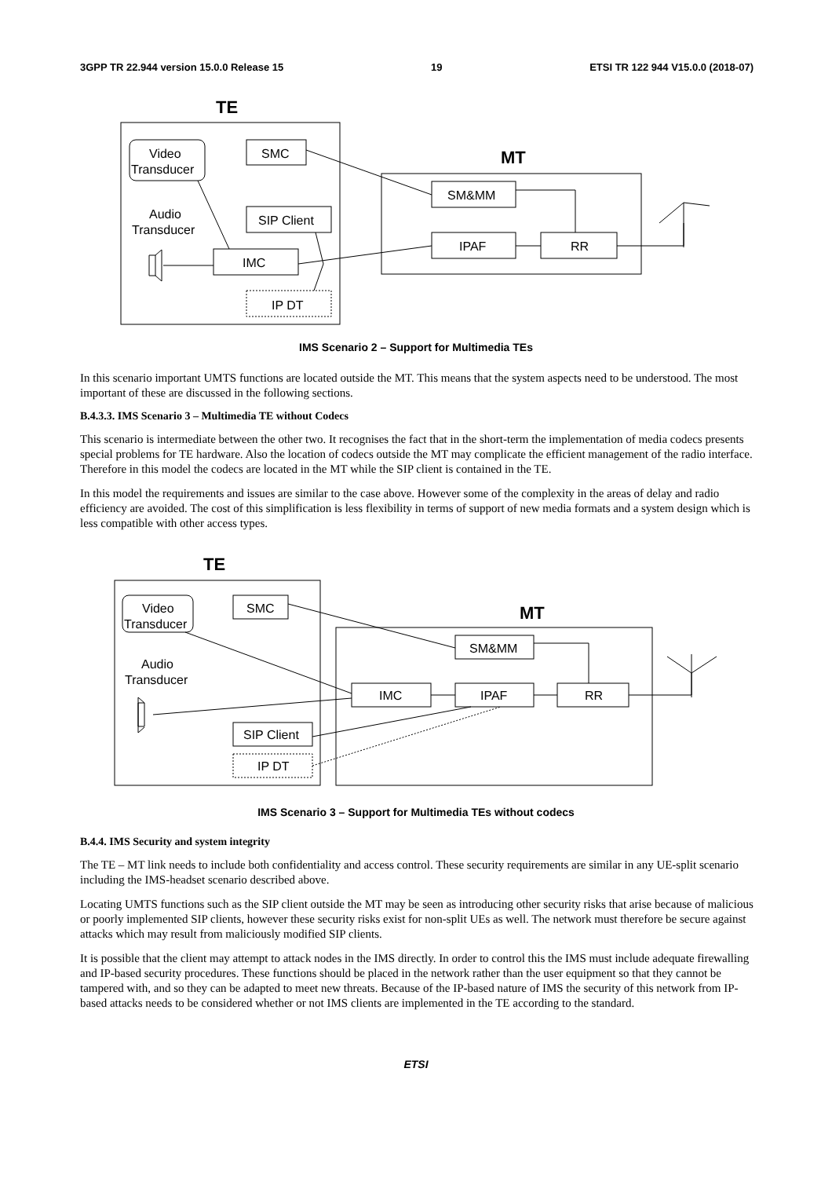3GPP TR 22.944 version 15.0.0 Release 15 19 ETSI TR 122 944 V15.0.0 (2018-07)
TE
MT
Video
Transducer
SMC
SIP Client
Audio
Transducer
IMC
IP DT
SM&MM
IPAF
RR
IMS Scenario 2 – Support for Multimedia TEs
In this scenario important UMTS functions are located outside the MT. This means that the system aspects need to be understood. The most important of these are discussed in the following sections.
B.4.3.3. IMS Scenario 3 – Multimedia TE without Codecs
This scenario is intermediate between the other two. It recognises the fact that in the short-term the implementation of media codecs presents special problems for TE hardware. Also the location of codecs outside the MT may complicate the efficient management of the radio interface. Therefore in this model the codecs are located in the MT while the SIP client is contained in the TE.
In this model the requirements and issues are similar to the case above. However some of the complexity in the areas of delay and radio efficiency are avoided. The cost of this simplification is less flexibility in terms of support of new media formats and a system design which is less compatible with other access types.
TE
MT
Video
Transducer
SMC
Audio
Transducer
SM&MM
IMC
IPAF
RR
SIP Client
IP DT
IMS Scenario 3 – Support for Multimedia TEs without codecs
B.4.4. IMS Security and system integrity
The TE – MT link needs to include both confidentiality and access control. These security requirements are similar in any UE-split scenario including the IMS-headset scenario described above.
Locating UMTS functions such as the SIP client outside the MT may be seen as introducing other security risks that arise because of malicious or poorly implemented SIP clients, however these security risks exist for non-split UEs as well. The network must therefore be secure against attacks which may result from maliciously modified SIP clients.
It is possible that the client may attempt to attack nodes in the IMS directly. In order to control this the IMS must include adequate firewalling and IP-based security procedures. These functions should be placed in the network rather than the user equipment so that they cannot be tampered with, and so they can be adapted to meet new threats. Because of the IP-based nature of IMS the security of this network from IP-based attacks needs to be considered whether or not IMS clients are implemented in the TE according to the standard.
ETSI